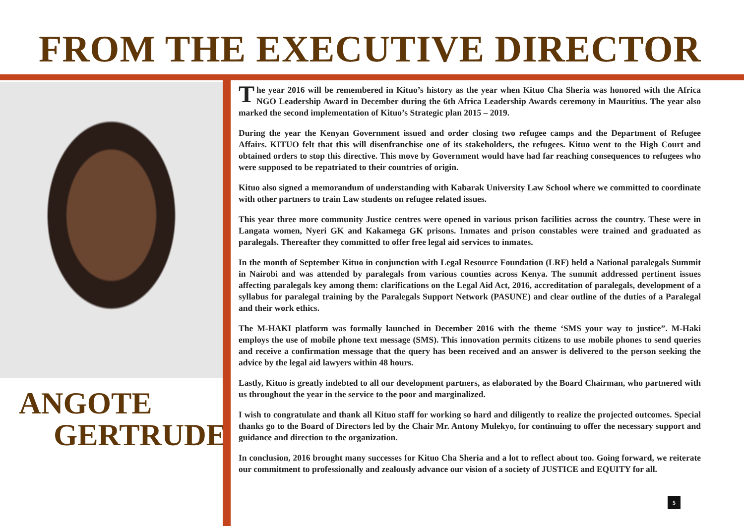FROM THE EXECUTIVE DIRECTOR
ANGOTE
GERTRUDE
The year 2016 will be remembered in Kituo’s history as the year when Kituo Cha Sheria was honored with the Africa NGO Leadership Award in December during the 6th Africa Leadership Awards ceremony in Mauritius. The year also marked the second implementation of Kituo’s Strategic plan 2015 – 2019.
During the year the Kenyan Government issued and order closing two refugee camps and the Department of Refugee Affairs. KITUO felt that this will disenfranchise one of its stakeholders, the refugees. Kituo went to the High Court and obtained orders to stop this directive. This move by Government would have had far reaching consequences to refugees who were supposed to be repatriated to their countries of origin.
Kituo also signed a memorandum of understanding with Kabarak University Law School where we committed to coordinate with other partners to train Law students on refugee related issues.
This year three more community Justice centres were opened in various prison facilities across the country. These were in Langata women, Nyeri GK and Kakamega GK prisons. Inmates and prison constables were trained and graduated as paralegals. Thereafter they committed to offer free legal aid services to inmates.
In the month of September Kituo in conjunction with Legal Resource Foundation (LRF) held a National paralegals Summit in Nairobi and was attended by paralegals from various counties across Kenya. The summit addressed pertinent issues affecting paralegals key among them: clarifications on the Legal Aid Act, 2016, accreditation of paralegals, development of a syllabus for paralegal training by the Paralegals Support Network (PASUNE) and clear outline of the duties of a Paralegal and their work ethics.
The M-HAKI platform was formally launched in December 2016 with the theme ‘SMS your way to justice”. M-Haki employs the use of mobile phone text message (SMS). This innovation permits citizens to use mobile phones to send queries and receive a confirmation message that the query has been received and an answer is delivered to the person seeking the advice by the legal aid lawyers within 48 hours.
Lastly, Kituo is greatly indebted to all our development partners, as elaborated by the Board Chairman, who partnered with us throughout the year in the service to the poor and marginalized.
I wish to congratulate and thank all Kituo staff for working so hard and diligently to realize the projected outcomes. Special thanks go to the Board of Directors led by the Chair Mr. Antony Mulekyo, for continuing to offer the necessary support and guidance and direction to the organization.
In conclusion, 2016 brought many successes for Kituo Cha Sheria and a lot to reflect about too. Going forward, we reiterate our commitment to professionally and zealously advance our vision of a society of JUSTICE and EQUITY for all.
5